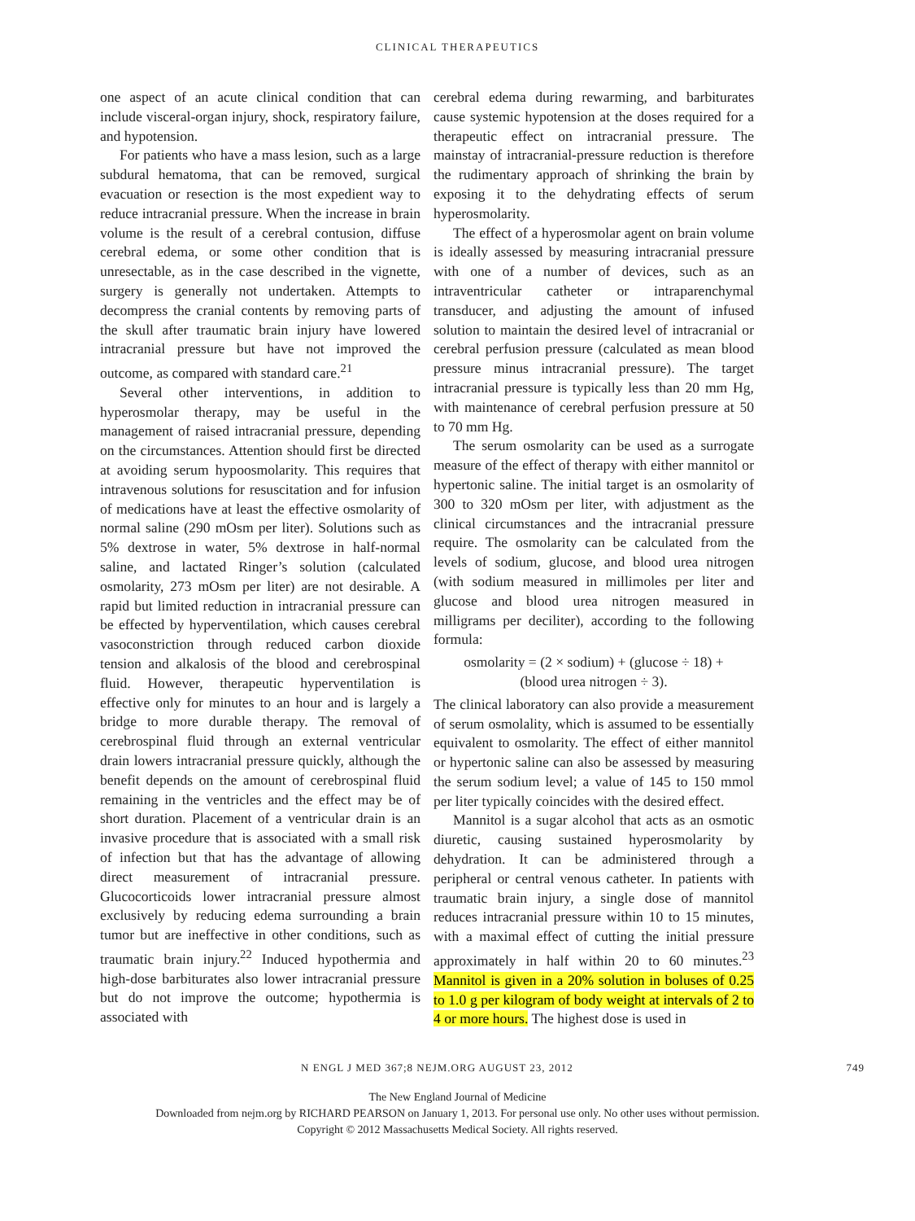CLINICAL THERAPEUTICS
one aspect of an acute clinical condition that can include visceral-organ injury, shock, respiratory failure, and hypotension.
For patients who have a mass lesion, such as a large subdural hematoma, that can be removed, surgical evacuation or resection is the most expedient way to reduce intracranial pressure. When the increase in brain volume is the result of a cerebral contusion, diffuse cerebral edema, or some other condition that is unresectable, as in the case described in the vignette, surgery is generally not undertaken. Attempts to decompress the cranial contents by removing parts of the skull after traumatic brain injury have lowered intracranial pressure but have not improved the outcome, as compared with standard care.<sup>21</sup>
Several other interventions, in addition to hyperosmolar therapy, may be useful in the management of raised intracranial pressure, depending on the circumstances. Attention should first be directed at avoiding serum hypoosmolarity. This requires that intravenous solutions for resuscitation and for infusion of medications have at least the effective osmolarity of normal saline (290 mOsm per liter). Solutions such as 5% dextrose in water, 5% dextrose in half-normal saline, and lactated Ringer’s solution (calculated osmolarity, 273 mOsm per liter) are not desirable. A rapid but limited reduction in intracranial pressure can be effected by hyperventilation, which causes cerebral vasoconstriction through reduced carbon dioxide tension and alkalosis of the blood and cerebrospinal fluid. However, therapeutic hyperventilation is effective only for minutes to an hour and is largely a bridge to more durable therapy. The removal of cerebrospinal fluid through an external ventricular drain lowers intracranial pressure quickly, although the benefit depends on the amount of cerebrospinal fluid remaining in the ventricles and the effect may be of short duration. Placement of a ventricular drain is an invasive procedure that is associated with a small risk of infection but that has the advantage of allowing direct measurement of intracranial pressure. Glucocorticoids lower intracranial pressure almost exclusively by reducing edema surrounding a brain tumor but are ineffective in other conditions, such as traumatic brain injury.<sup>22</sup> Induced hypothermia and high-dose barbiturates also lower intracranial pressure but do not improve the outcome; hypothermia is associated with
cerebral edema during rewarming, and barbiturates cause systemic hypotension at the doses required for a therapeutic effect on intracranial pressure. The mainstay of intracranial-pressure reduction is therefore the rudimentary approach of shrinking the brain by exposing it to the dehydrating effects of serum hyperosmolarity.
The effect of a hyperosmolar agent on brain volume is ideally assessed by measuring intracranial pressure with one of a number of devices, such as an intraventricular catheter or intraparenchymal transducer, and adjusting the amount of infused solution to maintain the desired level of intracranial or cerebral perfusion pressure (calculated as mean blood pressure minus intracranial pressure). The target intracranial pressure is typically less than 20 mm Hg, with maintenance of cerebral perfusion pressure at 50 to 70 mm Hg.
The serum osmolarity can be used as a surrogate measure of the effect of therapy with either mannitol or hypertonic saline. The initial target is an osmolarity of 300 to 320 mOsm per liter, with adjustment as the clinical circumstances and the intracranial pressure require. The osmolarity can be calculated from the levels of sodium, glucose, and blood urea nitrogen (with sodium measured in millimoles per liter and glucose and blood urea nitrogen measured in milligrams per deciliter), according to the following formula:
osmolarity = (2 × sodium) + (glucose ÷ 18) +
(blood urea nitrogen ÷ 3).
The clinical laboratory can also provide a measurement of serum osmolality, which is assumed to be essentially equivalent to osmolarity. The effect of either mannitol or hypertonic saline can also be assessed by measuring the serum sodium level; a value of 145 to 150 mmol per liter typically coincides with the desired effect.
Mannitol is a sugar alcohol that acts as an osmotic diuretic, causing sustained hyperosmolarity by dehydration. It can be administered through a peripheral or central venous catheter. In patients with traumatic brain injury, a single dose of mannitol reduces intracranial pressure within 10 to 15 minutes, with a maximal effect of cutting the initial pressure approximately in half within 20 to 60 minutes.<sup>23</sup> Mannitol is given in a 20% solution in boluses of 0.25 to 1.0 g per kilogram of body weight at intervals of 2 to 4 or more hours. The highest dose is used in
N ENGL J MED 367;8 NEJM.ORG AUGUST 23, 2012 749
The New England Journal of Medicine
Downloaded from nejm.org by RICHARD PEARSON on January 1, 2013. For personal use only. No other uses without permission.
Copyright © 2012 Massachusetts Medical Society. All rights reserved.